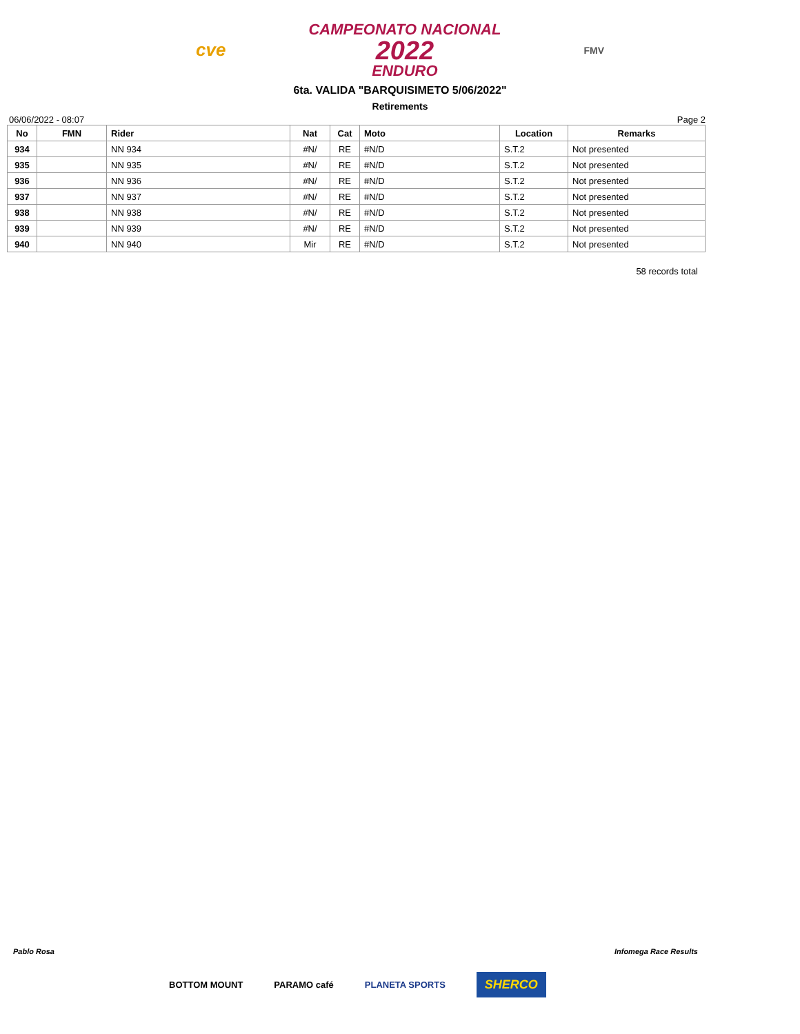cve
CAMPEONATO NACIONAL
2022
ENDURO
FMV
6ta. VALIDA "BARQUISIMETO 5/06/2022"
Retirements
06/06/2022 - 08:07 Page 2
| No | FMN | Rider | Nat | Cat | Moto | Location | Remarks |
| --- | --- | --- | --- | --- | --- | --- | --- |
| 934 | | NN 934 | #N/ | RE | #N/D | S.T.2 | Not presented |
| 935 | | NN 935 | #N/ | RE | #N/D | S.T.2 | Not presented |
| 936 | | NN 936 | #N/ | RE | #N/D | S.T.2 | Not presented |
| 937 | | NN 937 | #N/ | RE | #N/D | S.T.2 | Not presented |
| 938 | | NN 938 | #N/ | RE | #N/D | S.T.2 | Not presented |
| 939 | | NN 939 | #N/ | RE | #N/D | S.T.2 | Not presented |
| 940 | | NN 940 | Mir | RE | #N/D | S.T.2 | Not presented |
58 records total
Pablo Rosa Infomega Race Results
BOTTOM MOUNT PARAMO café PLANETA SPORTS SHERCO